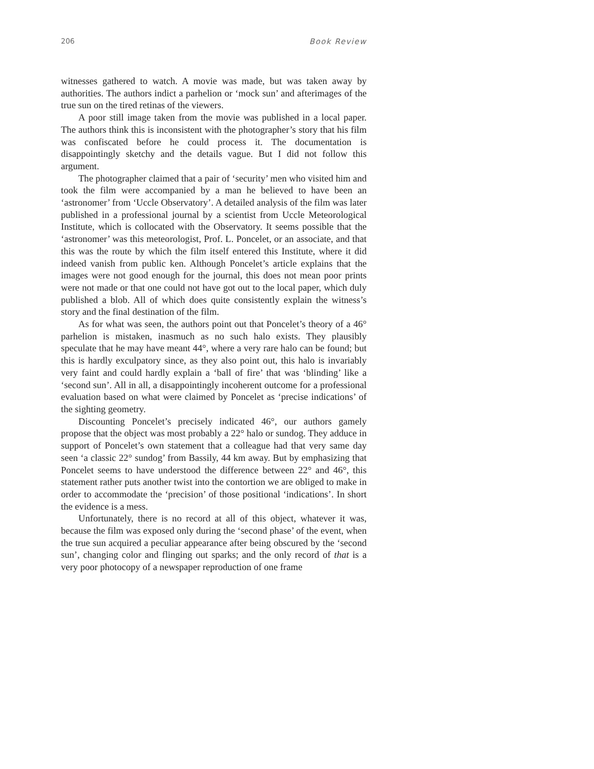206 Book Review
witnesses gathered to watch. A movie was made, but was taken away by authorities. The authors indict a parhelion or ‘mock sun’ and afterimages of the true sun on the tired retinas of the viewers.
A poor still image taken from the movie was published in a local paper. The authors think this is inconsistent with the photographer’s story that his film was confiscated before he could process it. The documentation is disappointingly sketchy and the details vague. But I did not follow this argument.
The photographer claimed that a pair of ‘security’ men who visited him and took the film were accompanied by a man he believed to have been an ‘astronomer’ from ‘Uccle Observatory’. A detailed analysis of the film was later published in a professional journal by a scientist from Uccle Meteorological Institute, which is collocated with the Observatory. It seems possible that the ‘astronomer’ was this meteorologist, Prof. L. Poncelet, or an associate, and that this was the route by which the film itself entered this Institute, where it did indeed vanish from public ken. Although Poncelet’s article explains that the images were not good enough for the journal, this does not mean poor prints were not made or that one could not have got out to the local paper, which duly published a blob. All of which does quite consistently explain the witness’s story and the final destination of the film.
As for what was seen, the authors point out that Poncelet’s theory of a 46° parhelion is mistaken, inasmuch as no such halo exists. They plausibly speculate that he may have meant 44°, where a very rare halo can be found; but this is hardly exculpatory since, as they also point out, this halo is invariably very faint and could hardly explain a ‘ball of fire’ that was ‘blinding’ like a ‘second sun’. All in all, a disappointingly incoherent outcome for a professional evaluation based on what were claimed by Poncelet as ‘precise indications’ of the sighting geometry.
Discounting Poncelet’s precisely indicated 46°, our authors gamely propose that the object was most probably a 22° halo or sundog. They adduce in support of Poncelet’s own statement that a colleague had that very same day seen ‘a classic 22° sundog’ from Bassily, 44 km away. But by emphasizing that Poncelet seems to have understood the difference between 22° and 46°, this statement rather puts another twist into the contortion we are obliged to make in order to accommodate the ‘precision’ of those positional ‘indications’. In short the evidence is a mess.
Unfortunately, there is no record at all of this object, whatever it was, because the film was exposed only during the ‘second phase’ of the event, when the true sun acquired a peculiar appearance after being obscured by the ‘second sun’, changing color and flinging out sparks; and the only record of that is a very poor photocopy of a newspaper reproduction of one frame